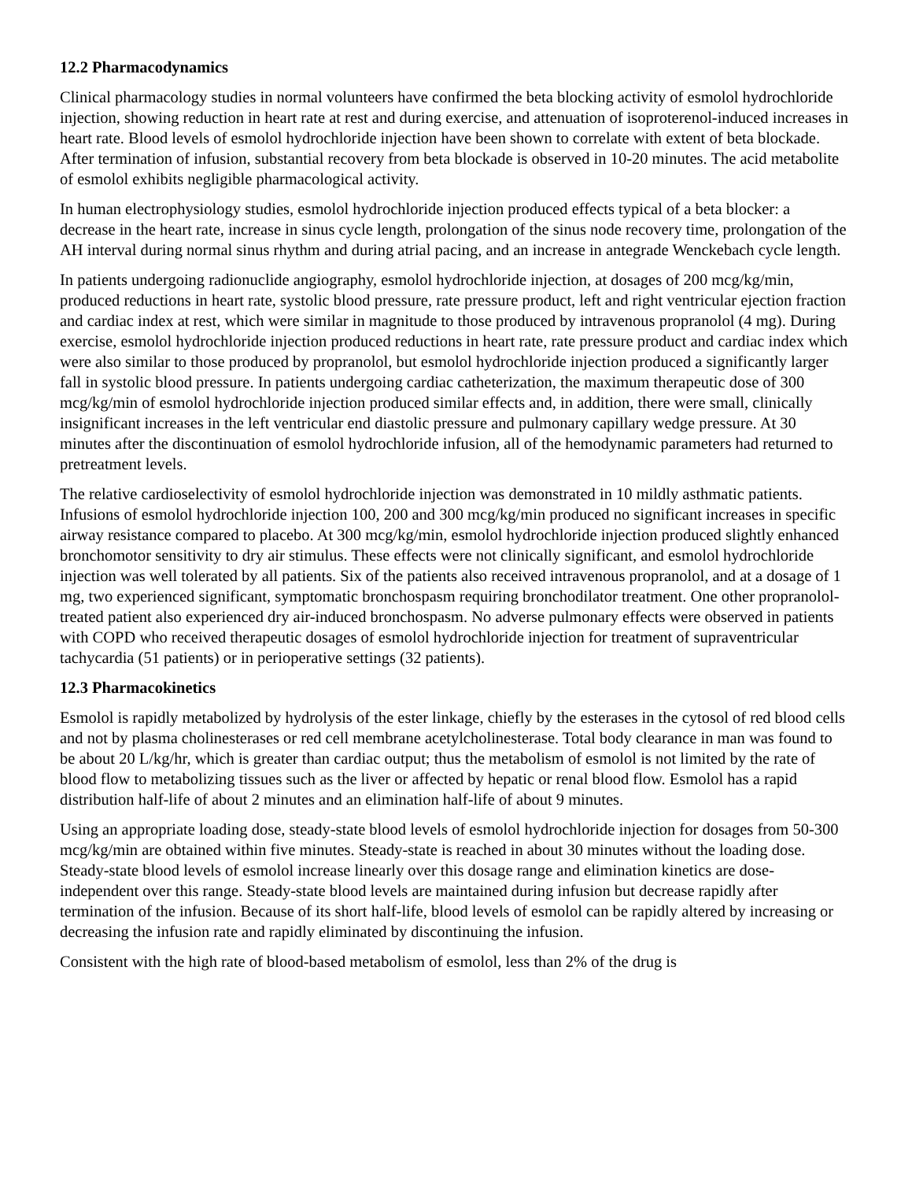12.2 Pharmacodynamics
Clinical pharmacology studies in normal volunteers have confirmed the beta blocking activity of esmolol hydrochloride injection, showing reduction in heart rate at rest and during exercise, and attenuation of isoproterenol-induced increases in heart rate. Blood levels of esmolol hydrochloride injection have been shown to correlate with extent of beta blockade. After termination of infusion, substantial recovery from beta blockade is observed in 10-20 minutes. The acid metabolite of esmolol exhibits negligible pharmacological activity.
In human electrophysiology studies, esmolol hydrochloride injection produced effects typical of a beta blocker: a decrease in the heart rate, increase in sinus cycle length, prolongation of the sinus node recovery time, prolongation of the AH interval during normal sinus rhythm and during atrial pacing, and an increase in antegrade Wenckebach cycle length.
In patients undergoing radionuclide angiography, esmolol hydrochloride injection, at dosages of 200 mcg/kg/min, produced reductions in heart rate, systolic blood pressure, rate pressure product, left and right ventricular ejection fraction and cardiac index at rest, which were similar in magnitude to those produced by intravenous propranolol (4 mg). During exercise, esmolol hydrochloride injection produced reductions in heart rate, rate pressure product and cardiac index which were also similar to those produced by propranolol, but esmolol hydrochloride injection produced a significantly larger fall in systolic blood pressure. In patients undergoing cardiac catheterization, the maximum therapeutic dose of 300 mcg/kg/min of esmolol hydrochloride injection produced similar effects and, in addition, there were small, clinically insignificant increases in the left ventricular end diastolic pressure and pulmonary capillary wedge pressure. At 30 minutes after the discontinuation of esmolol hydrochloride infusion, all of the hemodynamic parameters had returned to pretreatment levels.
The relative cardioselectivity of esmolol hydrochloride injection was demonstrated in 10 mildly asthmatic patients. Infusions of esmolol hydrochloride injection 100, 200 and 300 mcg/kg/min produced no significant increases in specific airway resistance compared to placebo. At 300 mcg/kg/min, esmolol hydrochloride injection produced slightly enhanced bronchomotor sensitivity to dry air stimulus. These effects were not clinically significant, and esmolol hydrochloride injection was well tolerated by all patients. Six of the patients also received intravenous propranolol, and at a dosage of 1 mg, two experienced significant, symptomatic bronchospasm requiring bronchodilator treatment. One other propranolol-treated patient also experienced dry air-induced bronchospasm. No adverse pulmonary effects were observed in patients with COPD who received therapeutic dosages of esmolol hydrochloride injection for treatment of supraventricular tachycardia (51 patients) or in perioperative settings (32 patients).
12.3 Pharmacokinetics
Esmolol is rapidly metabolized by hydrolysis of the ester linkage, chiefly by the esterases in the cytosol of red blood cells and not by plasma cholinesterases or red cell membrane acetylcholinesterase. Total body clearance in man was found to be about 20 L/kg/hr, which is greater than cardiac output; thus the metabolism of esmolol is not limited by the rate of blood flow to metabolizing tissues such as the liver or affected by hepatic or renal blood flow. Esmolol has a rapid distribution half-life of about 2 minutes and an elimination half-life of about 9 minutes.
Using an appropriate loading dose, steady-state blood levels of esmolol hydrochloride injection for dosages from 50-300 mcg/kg/min are obtained within five minutes. Steady-state is reached in about 30 minutes without the loading dose. Steady-state blood levels of esmolol increase linearly over this dosage range and elimination kinetics are dose-independent over this range. Steady-state blood levels are maintained during infusion but decrease rapidly after termination of the infusion. Because of its short half-life, blood levels of esmolol can be rapidly altered by increasing or decreasing the infusion rate and rapidly eliminated by discontinuing the infusion.
Consistent with the high rate of blood-based metabolism of esmolol, less than 2% of the drug is